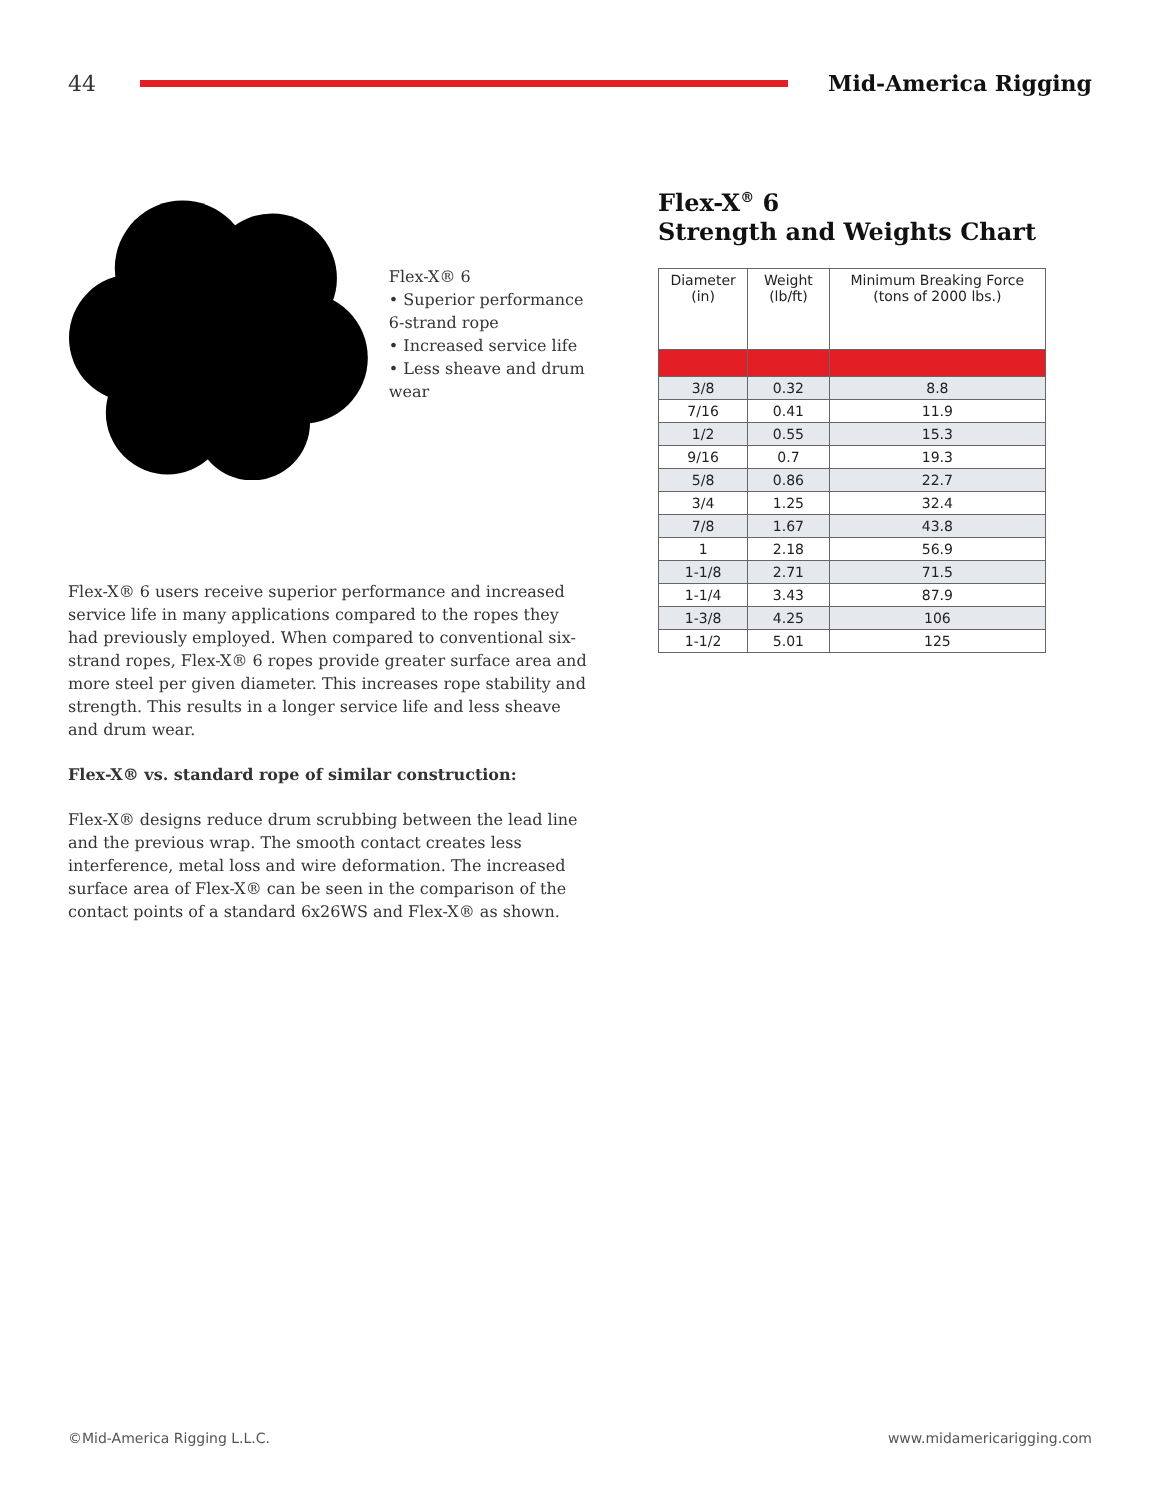44 Mid-America Rigging
Flex-X® 6
• Superior performance 6-strand rope
• Increased service life
• Less sheave and drum wear
Flex-X® 6 users receive superior performance and increased service life in many applications compared to the ropes they had previously employed. When compared to conventional six-strand ropes, Flex-X® 6 ropes provide greater surface area and more steel per given diameter. This increases rope stability and strength. This results in a longer service life and less sheave and drum wear.
Flex-X® vs. standard rope of similar construction:
Flex-X® designs reduce drum scrubbing between the lead line and the previous wrap. The smooth contact creates less interference, metal loss and wire deformation. The increased surface area of Flex-X® can be seen in the comparison of the contact points of a standard 6x26WS and Flex-X® as shown.
Flex-X<sup>®</sup> 6
Strength and Weights Chart
| Diameter (in) | Weight (lb/ft) | Minimum Breaking Force (tons of 2000 lbs.) |
| --- | --- | --- |
| 3/8 | 0.32 | 8.8 |
| 7/16 | 0.41 | 11.9 |
| 1/2 | 0.55 | 15.3 |
| 9/16 | 0.7 | 19.3 |
| 5/8 | 0.86 | 22.7 |
| 3/4 | 1.25 | 32.4 |
| 7/8 | 1.67 | 43.8 |
| 1 | 2.18 | 56.9 |
| 1-1/8 | 2.71 | 71.5 |
| 1-1/4 | 3.43 | 87.9 |
| 1-3/8 | 4.25 | 106 |
| 1-1/2 | 5.01 | 125 |
©Mid-America Rigging L.L.C. www.midamericarigging.com